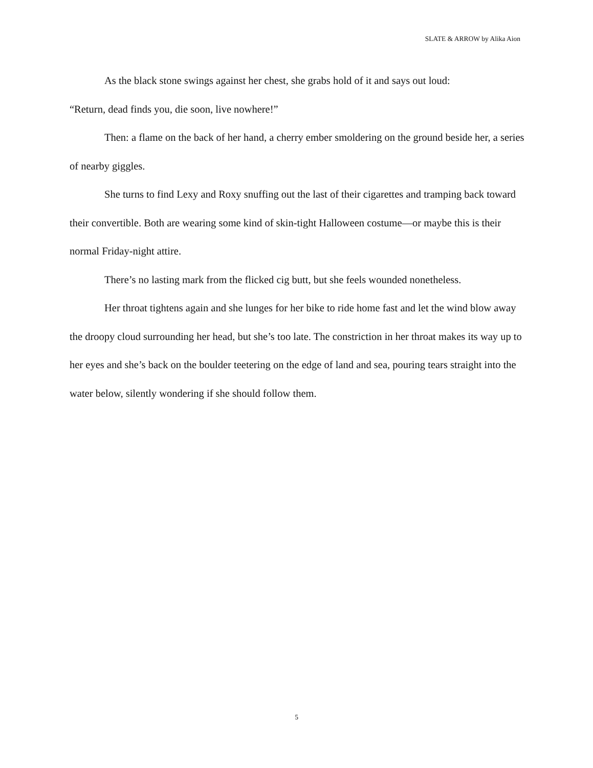SLATE & ARROW by Alika Aion
As the black stone swings against her chest, she grabs hold of it and says out loud:
“Return, dead finds you, die soon, live nowhere!”
Then: a flame on the back of her hand, a cherry ember smoldering on the ground beside her, a series of nearby giggles.
She turns to find Lexy and Roxy snuffing out the last of their cigarettes and tramping back toward their convertible. Both are wearing some kind of skin-tight Halloween costume—or maybe this is their normal Friday-night attire.
There’s no lasting mark from the flicked cig butt, but she feels wounded nonetheless.
Her throat tightens again and she lunges for her bike to ride home fast and let the wind blow away the droopy cloud surrounding her head, but she’s too late. The constriction in her throat makes its way up to her eyes and she’s back on the boulder teetering on the edge of land and sea, pouring tears straight into the water below, silently wondering if she should follow them.
5